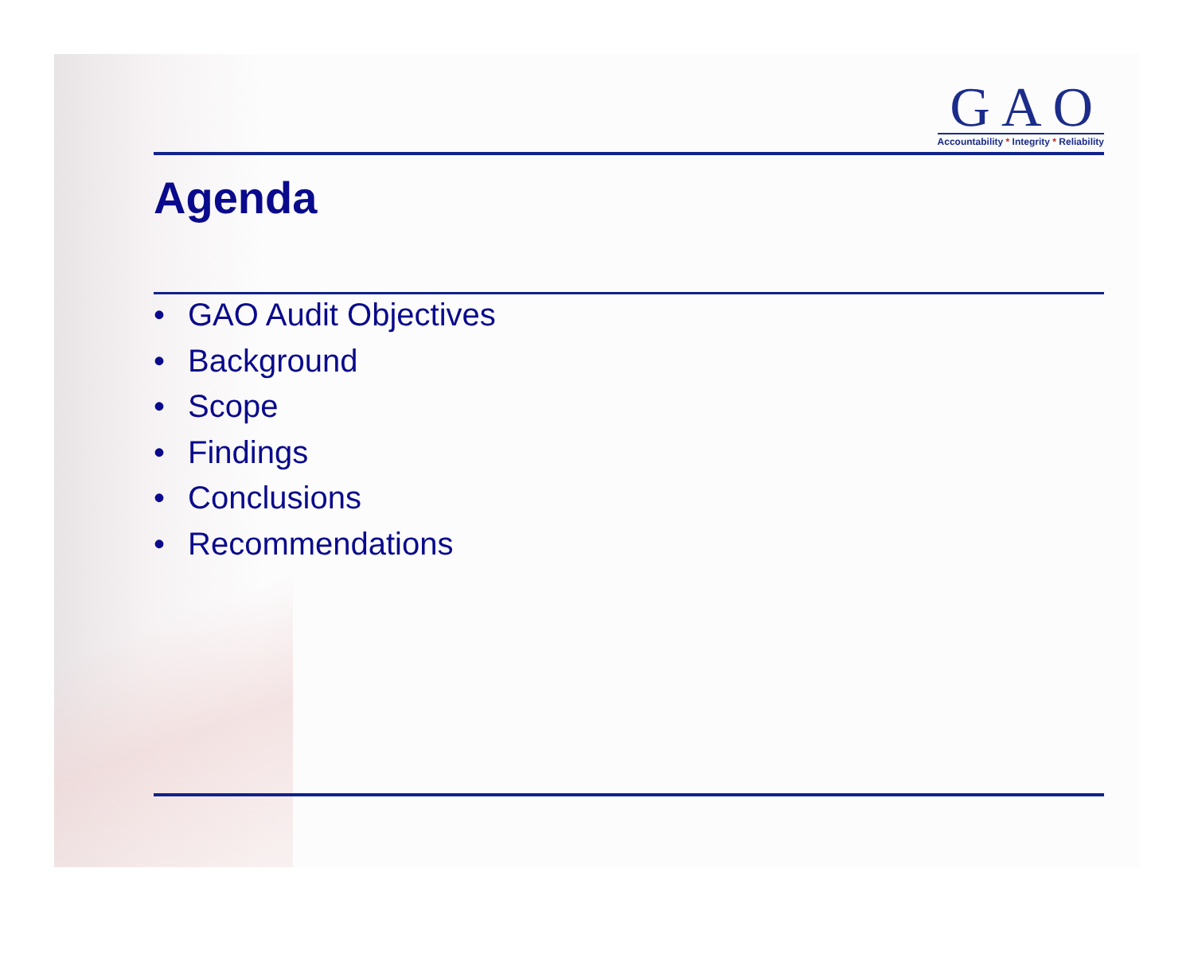GAO
Accountability * Integrity * Reliability
Agenda
• GAO Audit Objectives
• Background
• Scope
• Findings
• Conclusions
• Recommendations